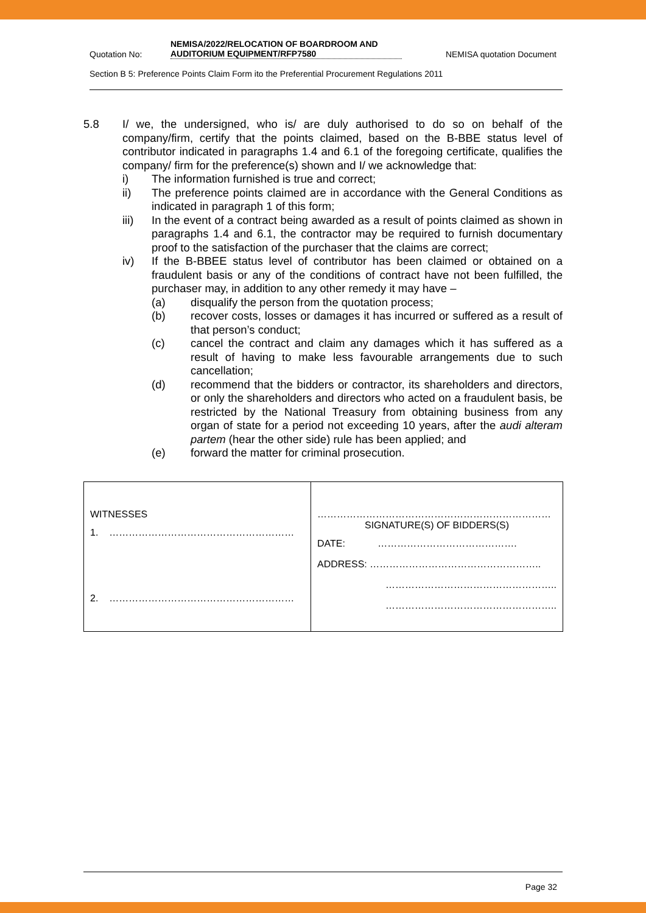Quotation No: NEMISA/2022/RELOCATION OF BOARDROOM AND AUDITORIUM EQUIPMENT/RFP7580 NEMISA quotation Document
Section B 5: Preference Points Claim Form ito the Preferential Procurement Regulations 2011
5.8 I/ we, the undersigned, who is/ are duly authorised to do so on behalf of the company/firm, certify that the points claimed, based on the B-BBE status level of contributor indicated in paragraphs 1.4 and 6.1 of the foregoing certificate, qualifies the company/ firm for the preference(s) shown and I/ we acknowledge that:
i) The information furnished is true and correct;
ii) The preference points claimed are in accordance with the General Conditions as indicated in paragraph 1 of this form;
iii) In the event of a contract being awarded as a result of points claimed as shown in paragraphs 1.4 and 6.1, the contractor may be required to furnish documentary proof to the satisfaction of the purchaser that the claims are correct;
iv) If the B-BBEE status level of contributor has been claimed or obtained on a fraudulent basis or any of the conditions of contract have not been fulfilled, the purchaser may, in addition to any other remedy it may have –
(a) disqualify the person from the quotation process;
(b) recover costs, losses or damages it has incurred or suffered as a result of that person’s conduct;
(c) cancel the contract and claim any damages which it has suffered as a result of having to make less favourable arrangements due to such cancellation;
(d) recommend that the bidders or contractor, its shareholders and directors, or only the shareholders and directors who acted on a fraudulent basis, be restricted by the National Treasury from obtaining business from any organ of state for a period not exceeding 10 years, after the audi alteram partem (hear the other side) rule has been applied; and
(e) forward the matter for criminal prosecution.
| WITNESSES 1. ………………………………………………… 2. ………………………………………………… | ……………………………………………………………… SIGNATURE(S) OF BIDDERS(S) DATE: ……………………………………. ADDRESS: …………………………………………….. …………………………………………….. …………………………………………….. |
Page 32